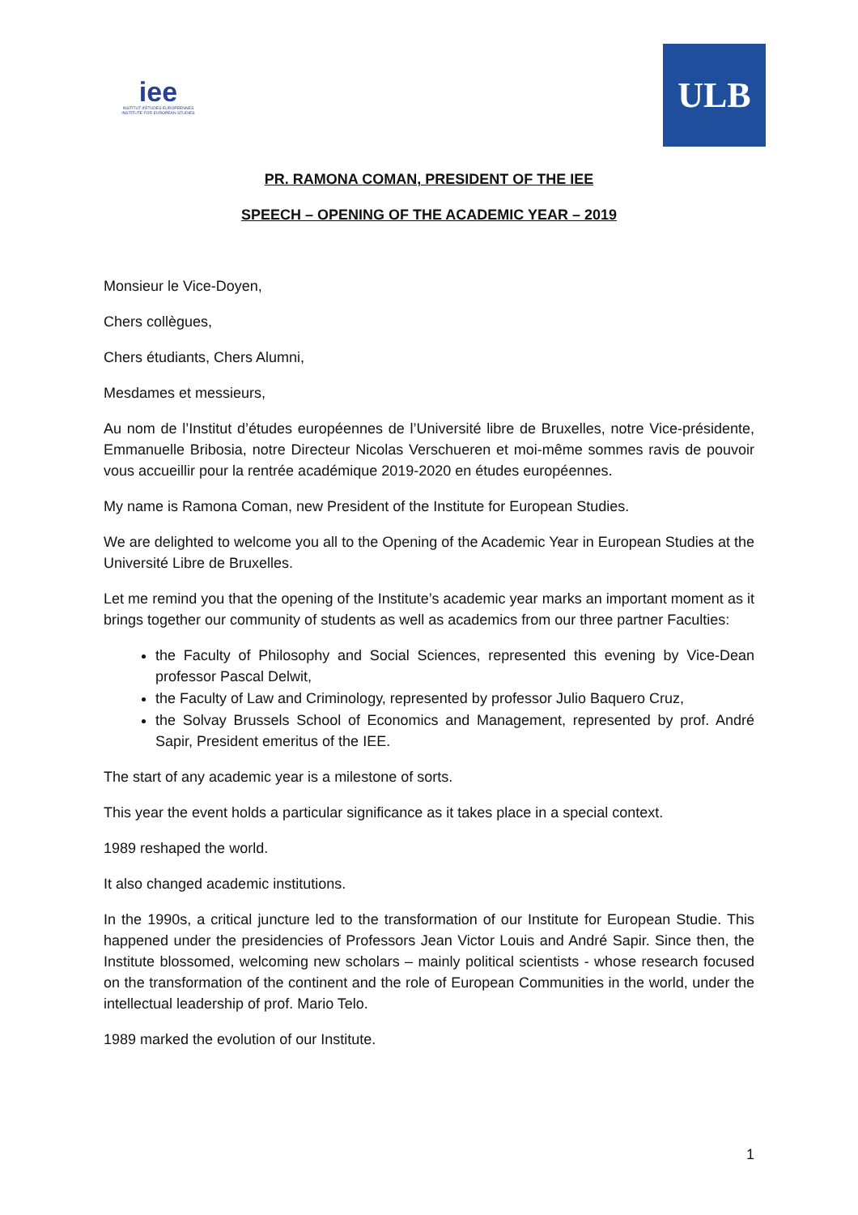iee
INSTITUT d'ETUDES EUROPEENNES
INSTITUTE FOR EUROPEAN STUDIES
ULB
PR. RAMONA COMAN, PRESIDENT OF THE IEE
SPEECH – OPENING OF THE ACADEMIC YEAR – 2019
Monsieur le Vice-Doyen,
Chers collègues,
Chers étudiants, Chers Alumni,
Mesdames et messieurs,
Au nom de l’Institut d’études européennes de l’Université libre de Bruxelles, notre Vice-présidente, Emmanuelle Bribosia, notre Directeur Nicolas Verschueren et moi-même sommes ravis de pouvoir vous accueillir pour la rentrée académique 2019-2020 en études européennes.
My name is Ramona Coman, new President of the Institute for European Studies.
We are delighted to welcome you all to the Opening of the Academic Year in European Studies at the Université Libre de Bruxelles.
Let me remind you that the opening of the Institute’s academic year marks an important moment as it brings together our community of students as well as academics from our three partner Faculties:
the Faculty of Philosophy and Social Sciences, represented this evening by Vice-Dean professor Pascal Delwit,
the Faculty of Law and Criminology, represented by professor Julio Baquero Cruz,
the Solvay Brussels School of Economics and Management, represented by prof. André Sapir, President emeritus of the IEE.
The start of any academic year is a milestone of sorts.
This year the event holds a particular significance as it takes place in a special context.
1989 reshaped the world.
It also changed academic institutions.
In the 1990s, a critical juncture led to the transformation of our Institute for European Studie. This happened under the presidencies of Professors Jean Victor Louis and André Sapir. Since then, the Institute blossomed, welcoming new scholars – mainly political scientists - whose research focused on the transformation of the continent and the role of European Communities in the world, under the intellectual leadership of prof. Mario Telo.
1989 marked the evolution of our Institute.
1